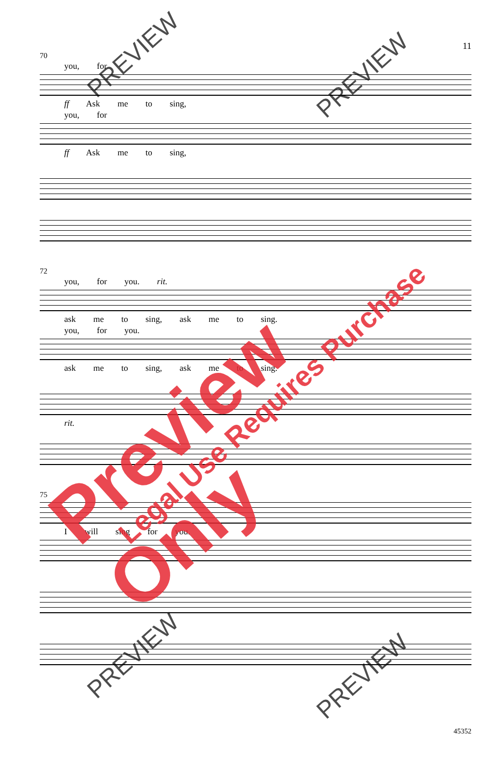11
70
you, for
ff Ask me to sing,
you, for
ff Ask me to sing,
72
you, for you. rit.
ask me to sing, ask me to sing.
you, for you.
ask me to sing, ask me to sing.
rit.
75
I will sing for you.
45352
Preview Only Legal Use Requires Purchase
PREVIEW
PREVIEW
PREVIEW
PREVIEW